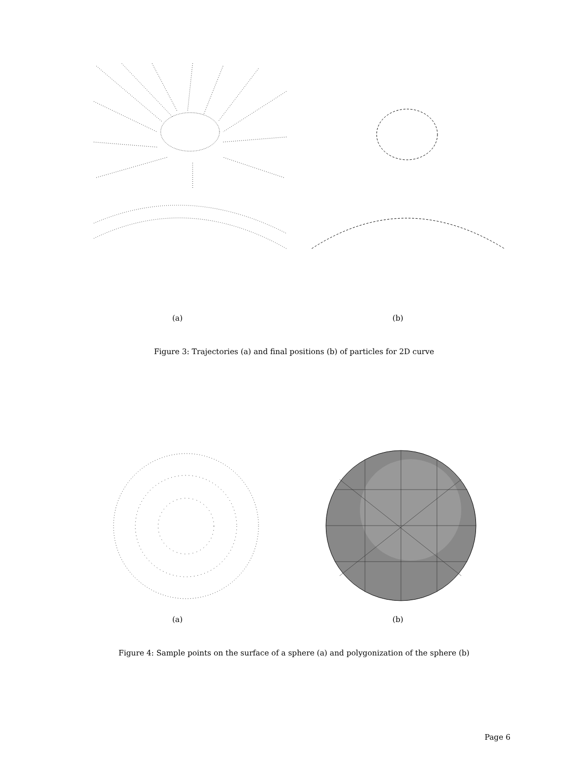(a) (b)
Figure 3: Trajectories (a) and final positions (b) of particles for 2D curve
(a) (b)
Figure 4: Sample points on the surface of a sphere (a) and polygonization of the sphere (b)
Page 6